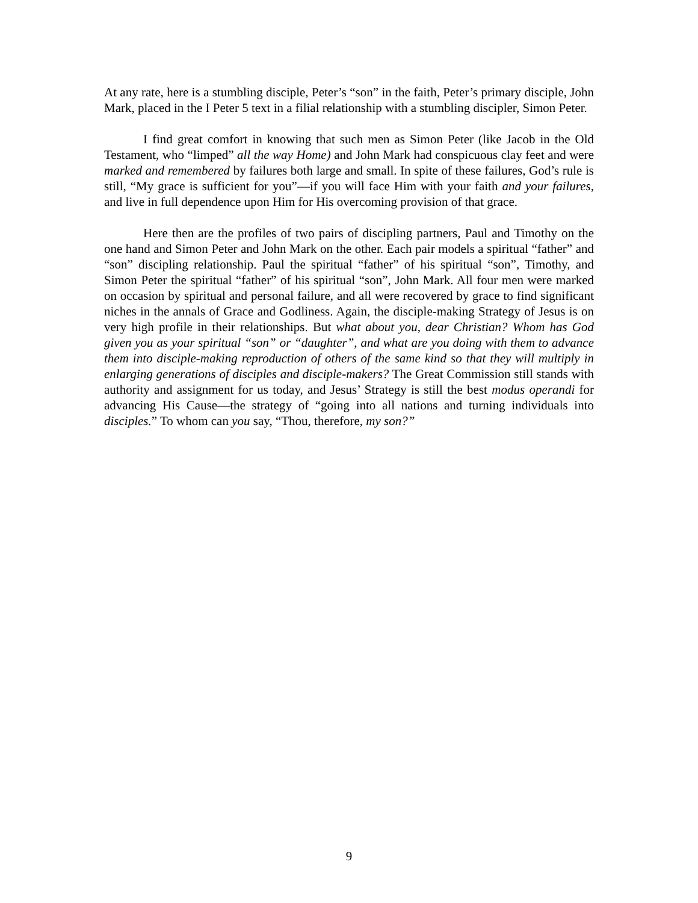At any rate, here is a stumbling disciple, Peter’s “son” in the faith, Peter’s primary disciple, John Mark, placed in the I Peter 5 text in a filial relationship with a stumbling discipler, Simon Peter.
I find great comfort in knowing that such men as Simon Peter (like Jacob in the Old Testament, who “limped” all the way Home) and John Mark had conspicuous clay feet and were marked and remembered by failures both large and small. In spite of these failures, God’s rule is still, “My grace is sufficient for you”—if you will face Him with your faith and your failures, and live in full dependence upon Him for His overcoming provision of that grace.
Here then are the profiles of two pairs of discipling partners, Paul and Timothy on the one hand and Simon Peter and John Mark on the other. Each pair models a spiritual “father” and “son” discipling relationship. Paul the spiritual “father” of his spiritual “son”, Timothy, and Simon Peter the spiritual “father” of his spiritual “son”, John Mark. All four men were marked on occasion by spiritual and personal failure, and all were recovered by grace to find significant niches in the annals of Grace and Godliness. Again, the disciple-making Strategy of Jesus is on very high profile in their relationships. But what about you, dear Christian? Whom has God given you as your spiritual “son” or “daughter”, and what are you doing with them to advance them into disciple-making reproduction of others of the same kind so that they will multiply in enlarging generations of disciples and disciple-makers? The Great Commission still stands with authority and assignment for us today, and Jesus’ Strategy is still the best modus operandi for advancing His Cause—the strategy of “going into all nations and turning individuals into disciples.” To whom can you say, “Thou, therefore, my son?”
9